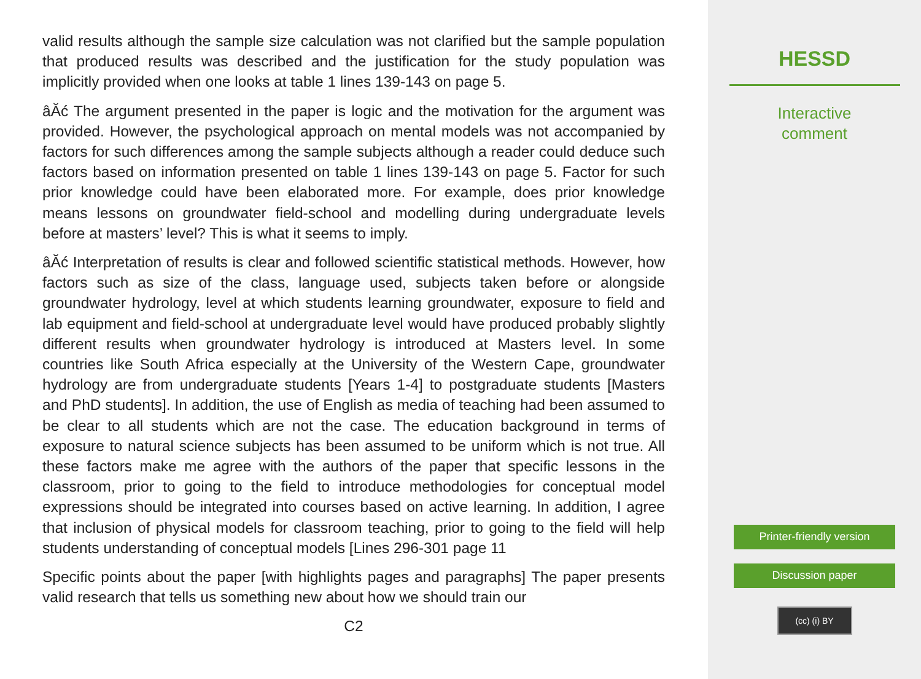valid results although the sample size calculation was not clarified but the sample population that produced results was described and the justification for the study population was implicitly provided when one looks at table 1 lines 139-143 on page 5.
âĂć The argument presented in the paper is logic and the motivation for the argument was provided. However, the psychological approach on mental models was not accompanied by factors for such differences among the sample subjects although a reader could deduce such factors based on information presented on table 1 lines 139-143 on page 5. Factor for such prior knowledge could have been elaborated more. For example, does prior knowledge means lessons on groundwater field-school and modelling during undergraduate levels before at masters’ level? This is what it seems to imply.
âĂć Interpretation of results is clear and followed scientific statistical methods. However, how factors such as size of the class, language used, subjects taken before or alongside groundwater hydrology, level at which students learning groundwater, exposure to field and lab equipment and field-school at undergraduate level would have produced probably slightly different results when groundwater hydrology is introduced at Masters level. In some countries like South Africa especially at the University of the Western Cape, groundwater hydrology are from undergraduate students [Years 1-4] to postgraduate students [Masters and PhD students]. In addition, the use of English as media of teaching had been assumed to be clear to all students which are not the case. The education background in terms of exposure to natural science subjects has been assumed to be uniform which is not true. All these factors make me agree with the authors of the paper that specific lessons in the classroom, prior to going to the field to introduce methodologies for conceptual model expressions should be integrated into courses based on active learning. In addition, I agree that inclusion of physical models for classroom teaching, prior to going to the field will help students understanding of conceptual models [Lines 296-301 page 11
Specific points about the paper [with highlights pages and paragraphs] The paper presents valid research that tells us something new about how we should train our
C2
HESSD
Interactive
comment
Printer-friendly version
Discussion paper
(cc) (i) BY